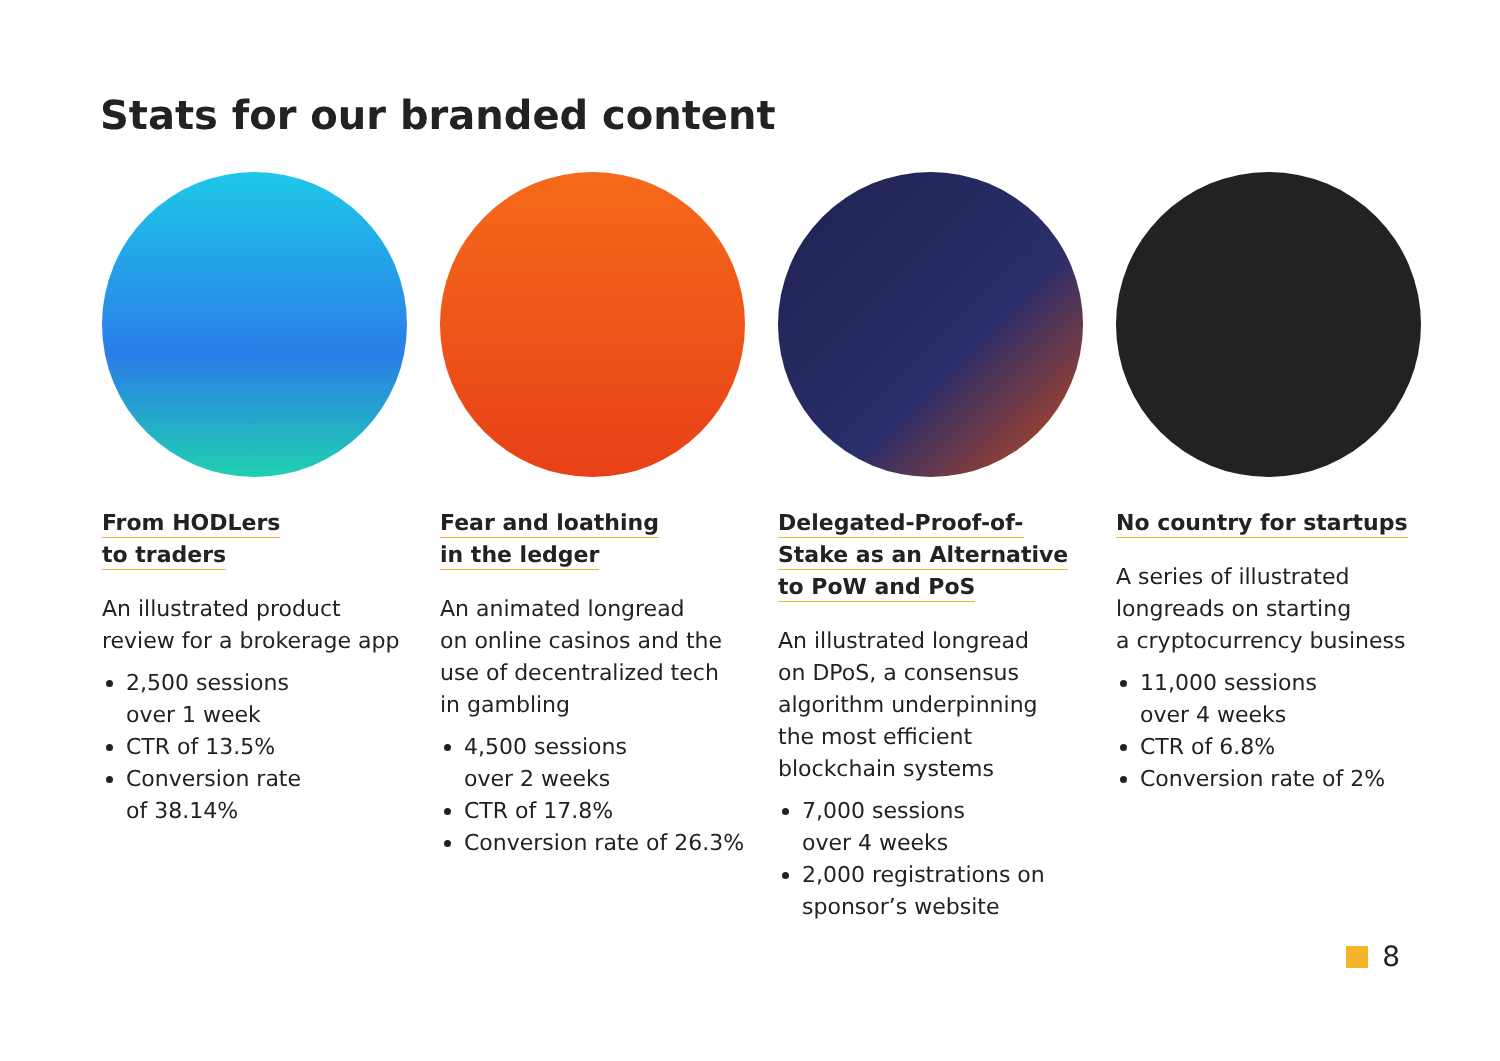Stats for our branded content
From HODLers
to traders
An illustrated product
review for a brokerage app
2,500 sessions
over 1 week
CTR of 13.5%
Conversion rate
of 38.14%
Fear and loathing
in the ledger
An animated longread
on online casinos and the
use of decentralized tech
in gambling
4,500 sessions
over 2 weeks
CTR of 17.8%
Conversion rate of 26.3%
Delegated-Proof-of-
Stake as an Alternative
to PoW and PoS
An illustrated longread
on DPoS, a consensus
algorithm underpinning
the most efficient
blockchain systems
7,000 sessions
over 4 weeks
2,000 registrations on
sponsor’s website
No country for startups
A series of illustrated
longreads on starting
a cryptocurrency business
11,000 sessions
over 4 weeks
CTR of 6.8%
Conversion rate of 2%
8